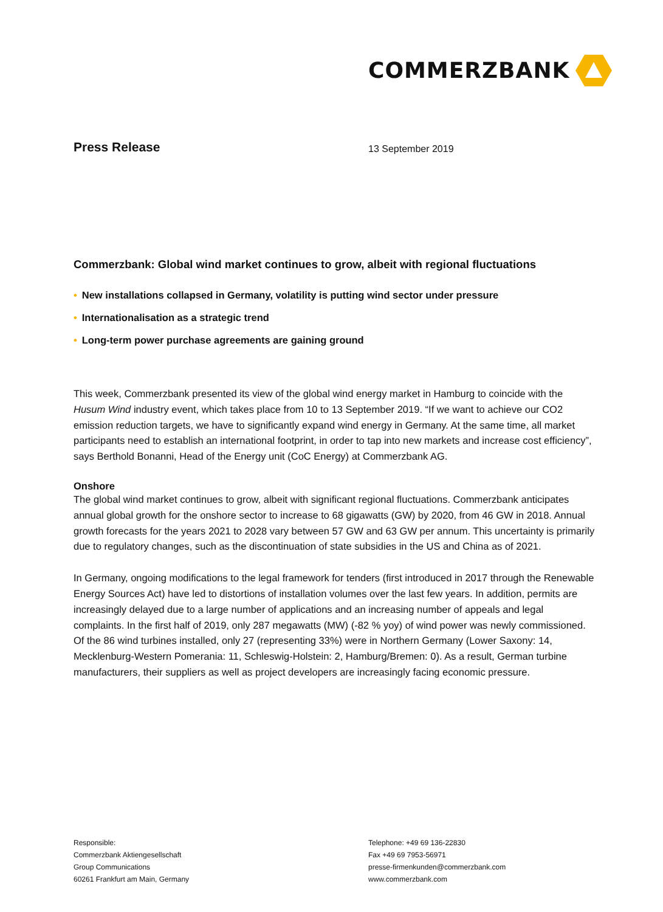COMMERZBANK
Press Release
13 September 2019
Commerzbank: Global wind market continues to grow, albeit with regional fluctuations
• New installations collapsed in Germany, volatility is putting wind sector under pressure
• Internationalisation as a strategic trend
• Long-term power purchase agreements are gaining ground
This week, Commerzbank presented its view of the global wind energy market in Hamburg to coincide with the Husum Wind industry event, which takes place from 10 to 13 September 2019. “If we want to achieve our CO2 emission reduction targets, we have to significantly expand wind energy in Germany. At the same time, all market participants need to establish an international footprint, in order to tap into new markets and increase cost efficiency”, says Berthold Bonanni, Head of the Energy unit (CoC Energy) at Commerzbank AG.
Onshore
The global wind market continues to grow, albeit with significant regional fluctuations. Commerzbank anticipates annual global growth for the onshore sector to increase to 68 gigawatts (GW) by 2020, from 46 GW in 2018. Annual growth forecasts for the years 2021 to 2028 vary between 57 GW and 63 GW per annum. This uncertainty is primarily due to regulatory changes, such as the discontinuation of state subsidies in the US and China as of 2021.
In Germany, ongoing modifications to the legal framework for tenders (first introduced in 2017 through the Renewable Energy Sources Act) have led to distortions of installation volumes over the last few years. In addition, permits are increasingly delayed due to a large number of applications and an increasing number of appeals and legal complaints. In the first half of 2019, only 287 megawatts (MW) (-82 % yoy) of wind power was newly commissioned. Of the 86 wind turbines installed, only 27 (representing 33%) were in Northern Germany (Lower Saxony: 14, Mecklenburg-Western Pomerania: 11, Schleswig-Holstein: 2, Hamburg/Bremen: 0). As a result, German turbine manufacturers, their suppliers as well as project developers are increasingly facing economic pressure.
Responsible:
Commerzbank Aktiengesellschaft
Group Communications
60261 Frankfurt am Main, Germany
Telephone: +49 69 136-22830
Fax +49 69 7953-56971
presse-firmenkunden@commerzbank.com
www.commerzbank.com